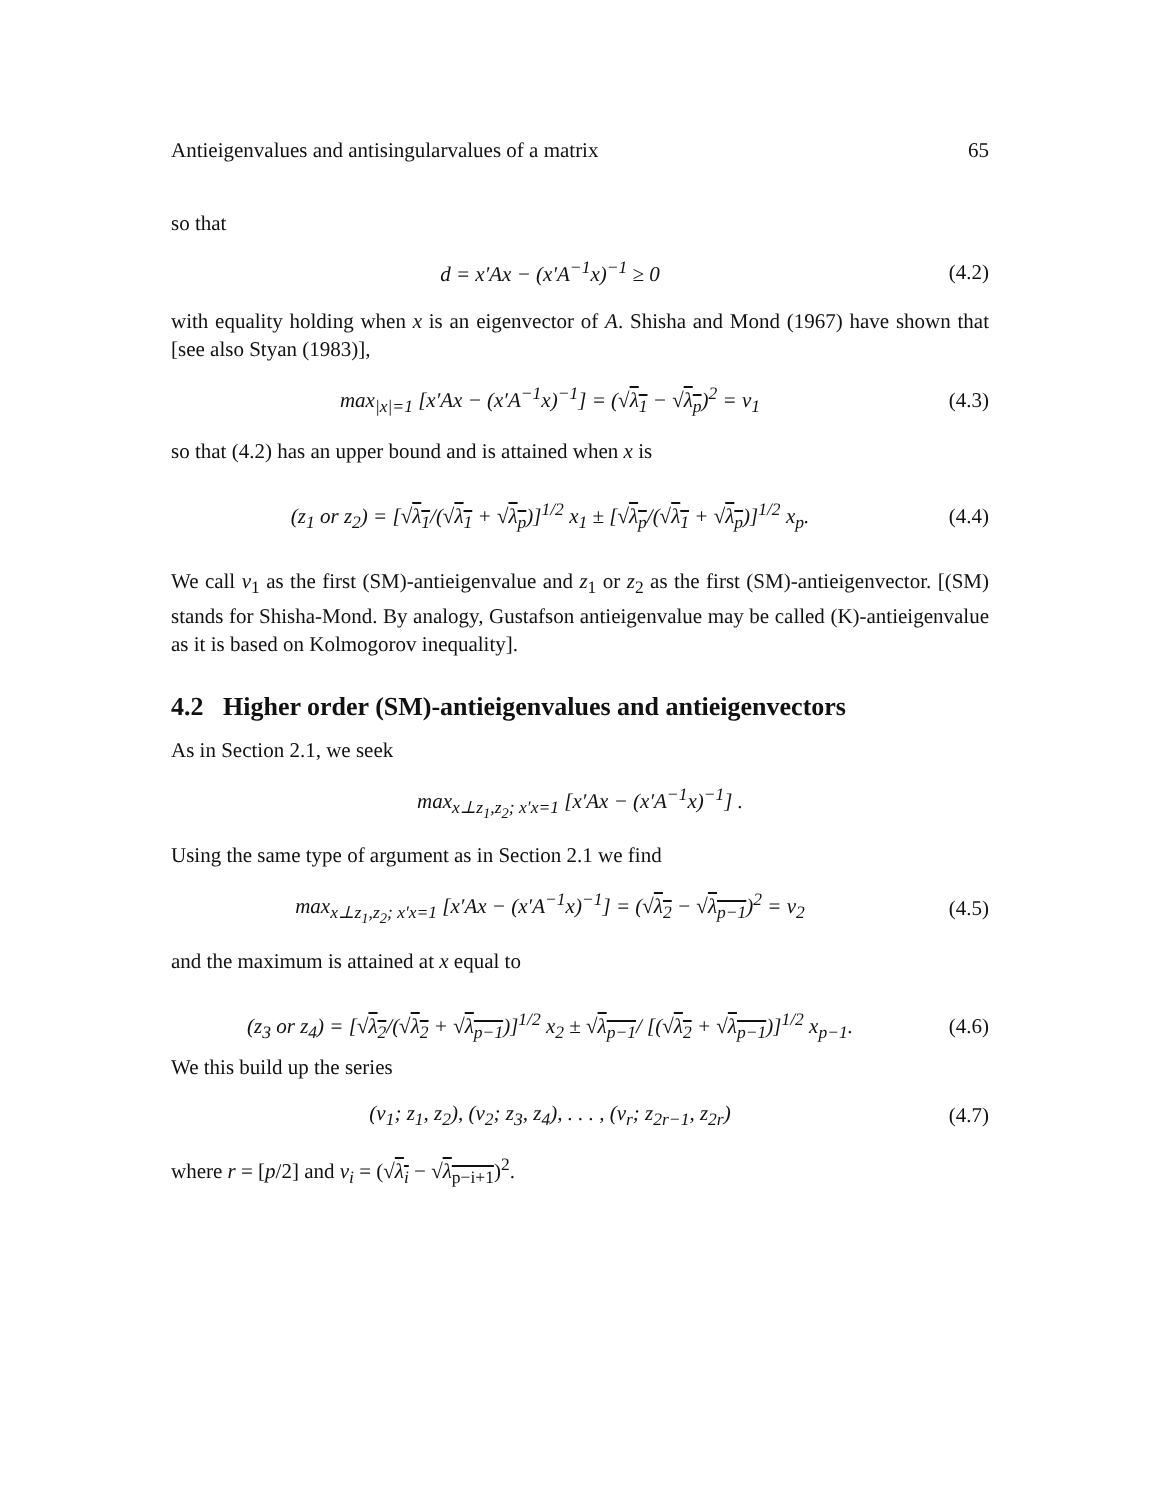Antieigenvalues and antisingularvalues of a matrix 65
so that
d = x′Ax − (x′A<sup>−1</sup>x)<sup>−1</sup> ≥ 0
(4.2)
with equality holding when x is an eigenvector of A. Shisha and Mond (1967) have shown that [see also Styan (1983)],
max<sub>|x|=1</sub> [x′Ax − (x′A<sup>−1</sup>x)<sup>−1</sup>] = (√λ<sub>1</sub> − √λ<sub>p</sub>)<sup>2</sup> = ν<sub>1</sub>
(4.3)
so that (4.2) has an upper bound and is attained when x is
(z<sub>1</sub> or z<sub>2</sub>) = [√λ<sub>1</sub>/(√λ<sub>1</sub> + √λ<sub>p</sub>)]<sup>1/2</sup> x<sub>1</sub> ± [√λ<sub>p</sub>/(√λ<sub>1</sub> + √λ<sub>p</sub>)]<sup>1/2</sup> x<sub>p</sub>.
(4.4)
We call ν<sub>1</sub> as the first (SM)-antieigenvalue and z<sub>1</sub> or z<sub>2</sub> as the first (SM)-antieigenvector. [(SM) stands for Shisha-Mond. By analogy, Gustafson antieigenvalue may be called (K)-antieigenvalue as it is based on Kolmogorov inequality].
4.2 Higher order (SM)-antieigenvalues and antieigenvectors
As in Section 2.1, we seek
max<sub>x⊥z<sub>1</sub>,z<sub>2</sub>; x′x=1</sub> [x′Ax − (x′A<sup>−1</sup>x)<sup>−1</sup>] .
Using the same type of argument as in Section 2.1 we find
max<sub>x⊥z<sub>1</sub>,z<sub>2</sub>; x′x=1</sub> [x′Ax − (x′A<sup>−1</sup>x)<sup>−1</sup>] = (√λ<sub>2</sub> − √λ<sub>p−1</sub>)<sup>2</sup> = ν<sub>2</sub>
(4.5)
and the maximum is attained at x equal to
(z<sub>3</sub> or z<sub>4</sub>) = [√λ<sub>2</sub>/(√λ<sub>2</sub> + √λ<sub>p−1</sub>)]<sup>1/2</sup> x<sub>2</sub> ± √λ<sub>p−1</sub>/ [(√λ<sub>2</sub> + √λ<sub>p−1</sub>)]<sup>1/2</sup> x<sub>p−1</sub>.
(4.6)
We this build up the series
(ν<sub>1</sub>; z<sub>1</sub>, z<sub>2</sub>), (ν<sub>2</sub>; z<sub>3</sub>, z<sub>4</sub>), . . . , (ν<sub>r</sub>; z<sub>2r−1</sub>, z<sub>2r</sub>)
(4.7)
where r = [p/2] and ν<sub>i</sub> = (√λ<sub>i</sub> − √λ<sub>p−i+1</sub>)<sup>2</sup>.